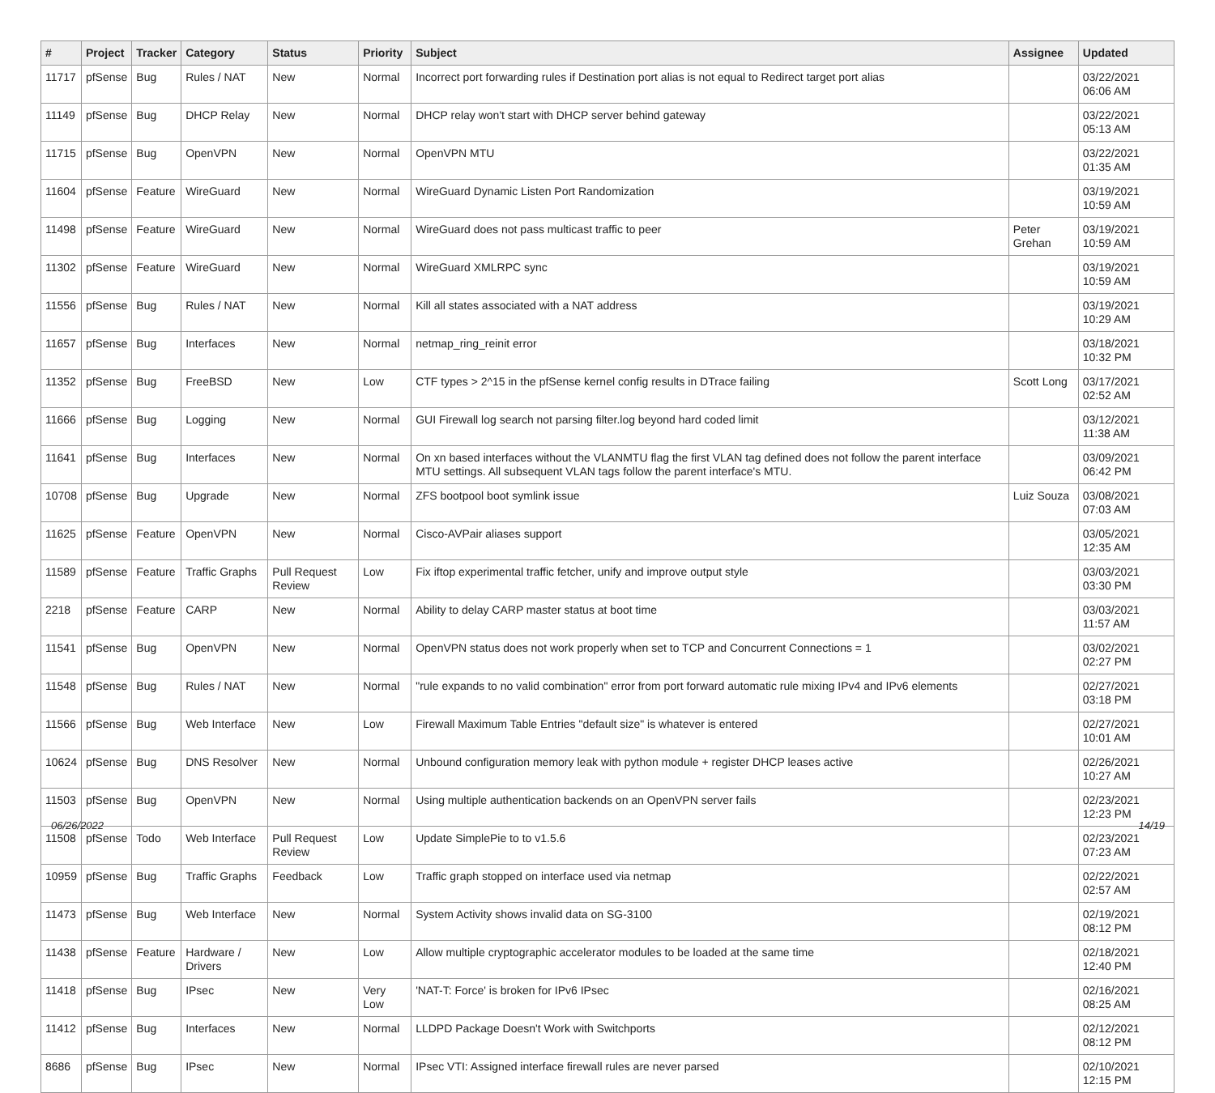| # | Project | Tracker | Category | Status | Priority | Subject | Assignee | Updated |
| --- | --- | --- | --- | --- | --- | --- | --- | --- |
| 11717 | pfSense | Bug | Rules / NAT | New | Normal | Incorrect port forwarding rules if Destination port alias is not equal to Redirect target port alias | | 03/22/2021 06:06 AM |
| 11149 | pfSense | Bug | DHCP Relay | New | Normal | DHCP relay won't start with DHCP server behind gateway | | 03/22/2021 05:13 AM |
| 11715 | pfSense | Bug | OpenVPN | New | Normal | OpenVPN MTU | | 03/22/2021 01:35 AM |
| 11604 | pfSense | Feature | WireGuard | New | Normal | WireGuard Dynamic Listen Port Randomization | | 03/19/2021 10:59 AM |
| 11498 | pfSense | Feature | WireGuard | New | Normal | WireGuard does not pass multicast traffic to peer | Peter Grehan | 03/19/2021 10:59 AM |
| 11302 | pfSense | Feature | WireGuard | New | Normal | WireGuard XMLRPC sync | | 03/19/2021 10:59 AM |
| 11556 | pfSense | Bug | Rules / NAT | New | Normal | Kill all states associated with a NAT address | | 03/19/2021 10:29 AM |
| 11657 | pfSense | Bug | Interfaces | New | Normal | netmap_ring_reinit error | | 03/18/2021 10:32 PM |
| 11352 | pfSense | Bug | FreeBSD | New | Low | CTF types > 2^15 in the pfSense kernel config results in DTrace failing | Scott Long | 03/17/2021 02:52 AM |
| 11666 | pfSense | Bug | Logging | New | Normal | GUI Firewall log search not parsing filter.log beyond hard coded limit | | 03/12/2021 11:38 AM |
| 11641 | pfSense | Bug | Interfaces | New | Normal | On xn based interfaces without the VLANMTU flag the first VLAN tag defined does not follow the parent interface MTU settings. All subsequent VLAN tags follow the parent interface's MTU. | | 03/09/2021 06:42 PM |
| 10708 | pfSense | Bug | Upgrade | New | Normal | ZFS bootpool boot symlink issue | Luiz Souza | 03/08/2021 07:03 AM |
| 11625 | pfSense | Feature | OpenVPN | New | Normal | Cisco-AVPair aliases support | | 03/05/2021 12:35 AM |
| 11589 | pfSense | Feature | Traffic Graphs | Pull Request Review | Low | Fix iftop experimental traffic fetcher, unify and improve output style | | 03/03/2021 03:30 PM |
| 2218 | pfSense | Feature | CARP | New | Normal | Ability to delay CARP master status at boot time | | 03/03/2021 11:57 AM |
| 11541 | pfSense | Bug | OpenVPN | New | Normal | OpenVPN status does not work properly when set to TCP and Concurrent Connections = 1 | | 03/02/2021 02:27 PM |
| 11548 | pfSense | Bug | Rules / NAT | New | Normal | "rule expands to no valid combination" error from port forward automatic rule mixing IPv4 and IPv6 elements | | 02/27/2021 03:18 PM |
| 11566 | pfSense | Bug | Web Interface | New | Low | Firewall Maximum Table Entries "default size" is whatever is entered | | 02/27/2021 10:01 AM |
| 10624 | pfSense | Bug | DNS Resolver | New | Normal | Unbound configuration memory leak with python module + register DHCP leases active | | 02/26/2021 10:27 AM |
| 11503 | pfSense | Bug | OpenVPN | New | Normal | Using multiple authentication backends on an OpenVPN server fails | | 02/23/2021 12:23 PM |
| 11508 | pfSense | Todo | Web Interface | Pull Request Review | Low | Update SimplePie to to v1.5.6 | | 02/23/2021 07:23 AM |
| 10959 | pfSense | Bug | Traffic Graphs | Feedback | Low | Traffic graph stopped on interface used via netmap | | 02/22/2021 02:57 AM |
| 11473 | pfSense | Bug | Web Interface | New | Normal | System Activity shows invalid data on SG-3100 | | 02/19/2021 08:12 PM |
| 11438 | pfSense | Feature | Hardware / Drivers | New | Low | Allow multiple cryptographic accelerator modules to be loaded at the same time | | 02/18/2021 12:40 PM |
| 11418 | pfSense | Bug | IPsec | New | Very Low | 'NAT-T: Force' is broken for IPv6 IPsec | | 02/16/2021 08:25 AM |
| 11412 | pfSense | Bug | Interfaces | New | Normal | LLDPD Package Doesn't Work with Switchports | | 02/12/2021 08:12 PM |
| 8686 | pfSense | Bug | IPsec | New | Normal | IPsec VTI: Assigned interface firewall rules are never parsed | | 02/10/2021 12:15 PM |
06/26/2022 14/19